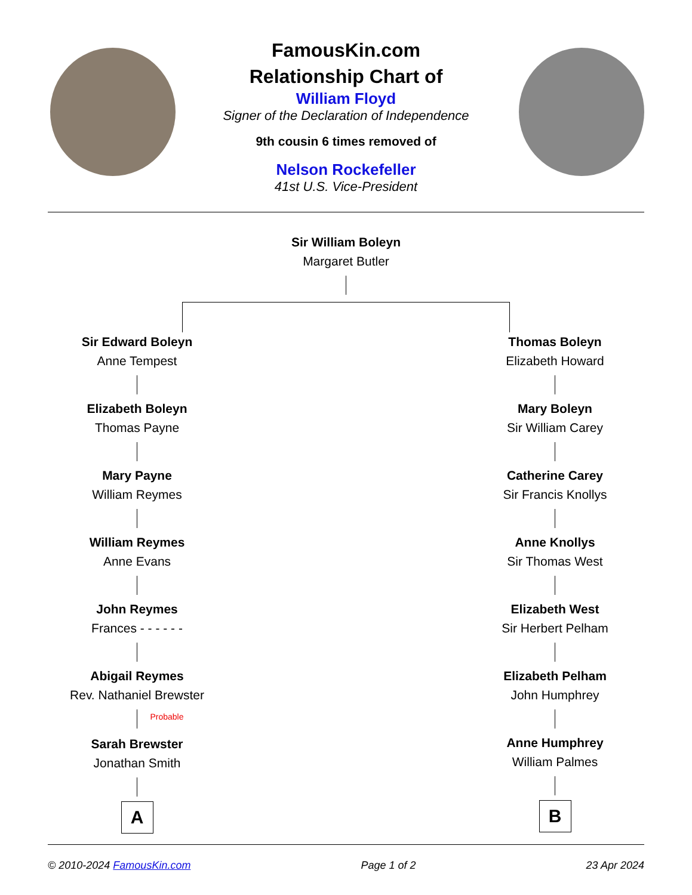FamousKin.com
Relationship Chart of
William Floyd
Signer of the Declaration of Independence
9th cousin 6 times removed of
Nelson Rockefeller
41st U.S. Vice-President
Sir William Boleyn
Margaret Butler
Sir Edward Boleyn
Anne Tempest
Elizabeth Boleyn
Thomas Payne
Mary Payne
William Reymes
William Reymes
Anne Evans
John Reymes
Frances - - - - - -
Abigail Reymes
Rev. Nathaniel Brewster
Probable
Sarah Brewster
Jonathan Smith
A
Thomas Boleyn
Elizabeth Howard
Mary Boleyn
Sir William Carey
Catherine Carey
Sir Francis Knollys
Anne Knollys
Sir Thomas West
Elizabeth West
Sir Herbert Pelham
Elizabeth Pelham
John Humphrey
Anne Humphrey
William Palmes
B
© 2010-2024 FamousKin.com Page 1 of 2 23 Apr 2024